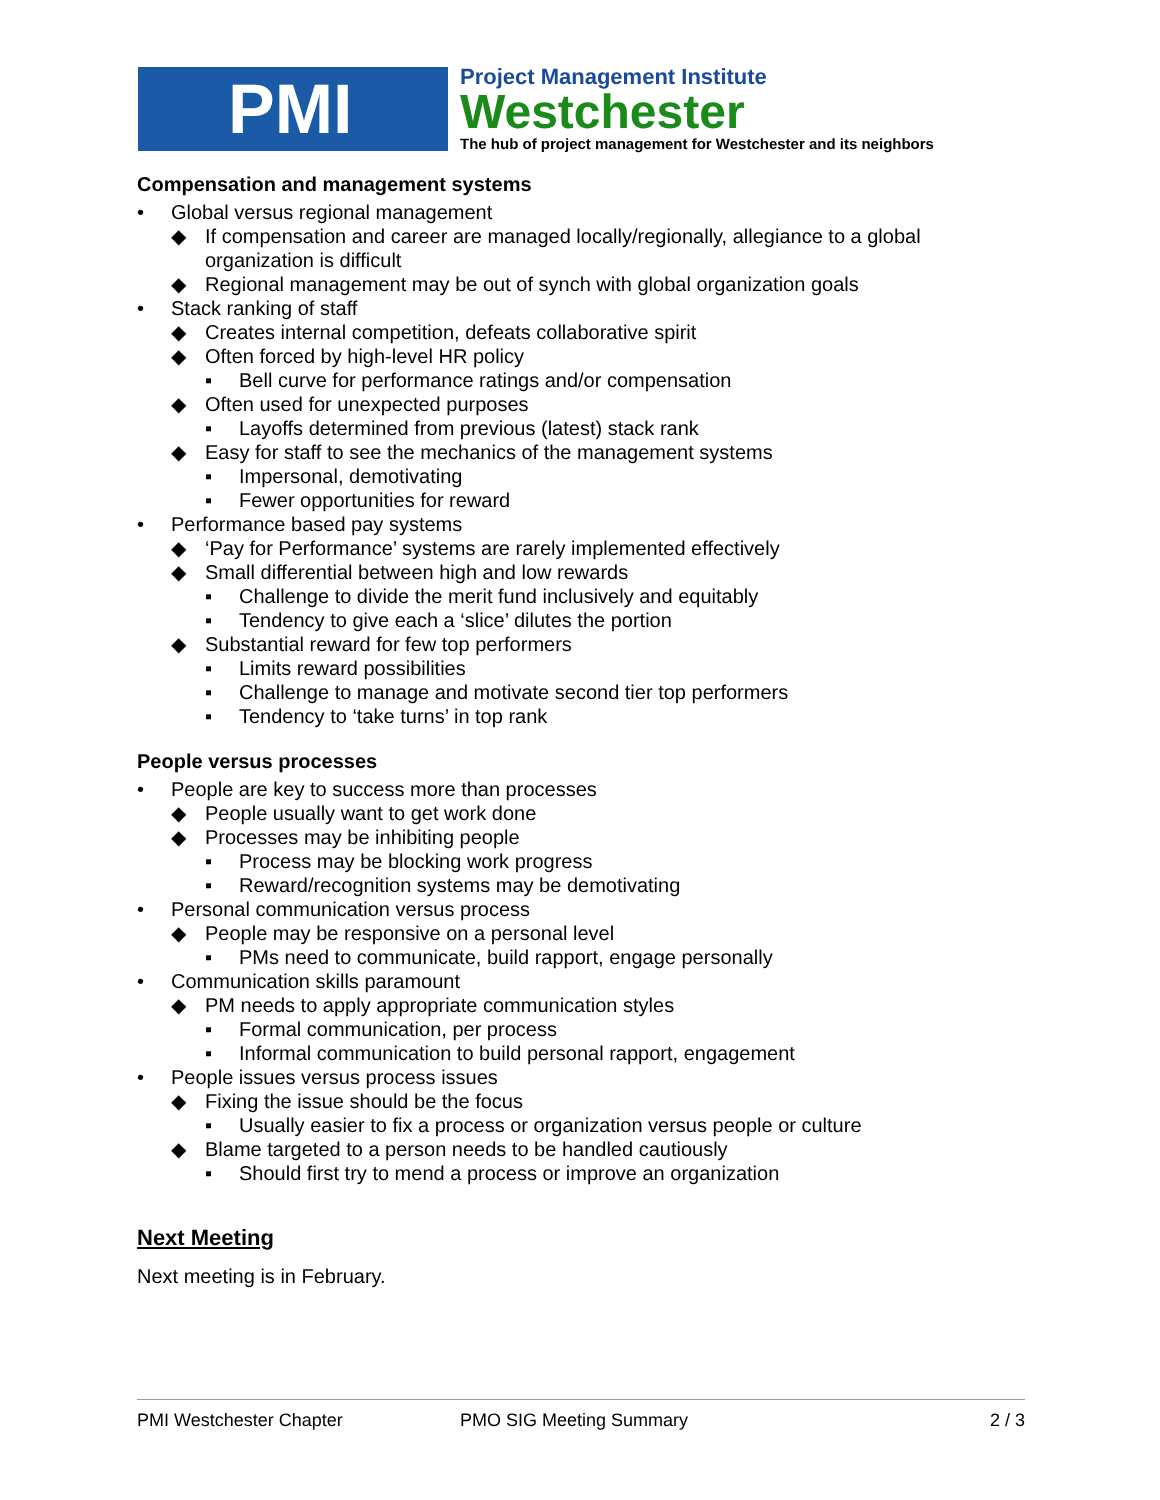PMI
Project Management Institute
Westchester
The hub of project management for Westchester and its neighbors
Compensation and management systems
• Global versus regional management
◆ If compensation and career are managed locally/regionally, allegiance to a global organization is difficult
◆ Regional management may be out of synch with global organization goals
• Stack ranking of staff
◆ Creates internal competition, defeats collaborative spirit
◆ Often forced by high-level HR policy
▪ Bell curve for performance ratings and/or compensation
◆ Often used for unexpected purposes
▪ Layoffs determined from previous (latest) stack rank
◆ Easy for staff to see the mechanics of the management systems
▪ Impersonal, demotivating
▪ Fewer opportunities for reward
• Performance based pay systems
◆ ‘Pay for Performance’ systems are rarely implemented effectively
◆ Small differential between high and low rewards
▪ Challenge to divide the merit fund inclusively and equitably
▪ Tendency to give each a ‘slice’ dilutes the portion
◆ Substantial reward for few top performers
▪ Limits reward possibilities
▪ Challenge to manage and motivate second tier top performers
▪ Tendency to ‘take turns’ in top rank
People versus processes
• People are key to success more than processes
◆ People usually want to get work done
◆ Processes may be inhibiting people
▪ Process may be blocking work progress
▪ Reward/recognition systems may be demotivating
• Personal communication versus process
◆ People may be responsive on a personal level
▪ PMs need to communicate, build rapport, engage personally
• Communication skills paramount
◆ PM needs to apply appropriate communication styles
▪ Formal communication, per process
▪ Informal communication to build personal rapport, engagement
• People issues versus process issues
◆ Fixing the issue should be the focus
▪ Usually easier to fix a process or organization versus people or culture
◆ Blame targeted to a person needs to be handled cautiously
▪ Should first try to mend a process or improve an organization
Next Meeting
Next meeting is in February.
PMI Westchester Chapter PMO SIG Meeting Summary 2 / 3